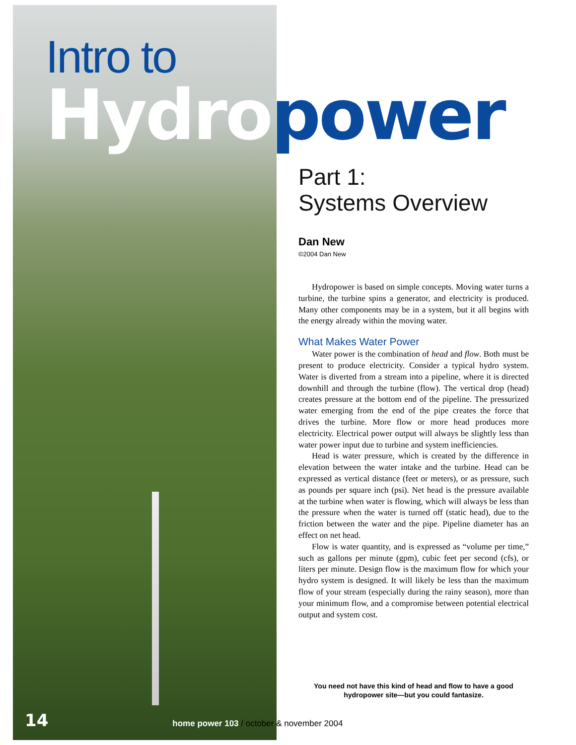Intro to
Hydro power
Part 1:
Systems Overview
Dan New
©2004 Dan New
Hydropower is based on simple concepts. Moving water turns a turbine, the turbine spins a generator, and electricity is produced. Many other components may be in a system, but it all begins with the energy already within the moving water.
What Makes Water Power
Water power is the combination of head and flow. Both must be present to produce electricity. Consider a typical hydro system. Water is diverted from a stream into a pipeline, where it is directed downhill and through the turbine (flow). The vertical drop (head) creates pressure at the bottom end of the pipeline. The pressurized water emerging from the end of the pipe creates the force that drives the turbine. More flow or more head produces more electricity. Electrical power output will always be slightly less than water power input due to turbine and system inefficiencies.
Head is water pressure, which is created by the difference in elevation between the water intake and the turbine. Head can be expressed as vertical distance (feet or meters), or as pressure, such as pounds per square inch (psi). Net head is the pressure available at the turbine when water is flowing, which will always be less than the pressure when the water is turned off (static head), due to the friction between the water and the pipe. Pipeline diameter has an effect on net head.
Flow is water quantity, and is expressed as “volume per time,” such as gallons per minute (gpm), cubic feet per second (cfs), or liters per minute. Design flow is the maximum flow for which your hydro system is designed. It will likely be less than the maximum flow of your stream (especially during the rainy season), more than your minimum flow, and a compromise between potential electrical output and system cost.
You need not have this kind of head and flow to have a good hydropower site—but you could fantasize.
14 home power 103 / october & november 2004